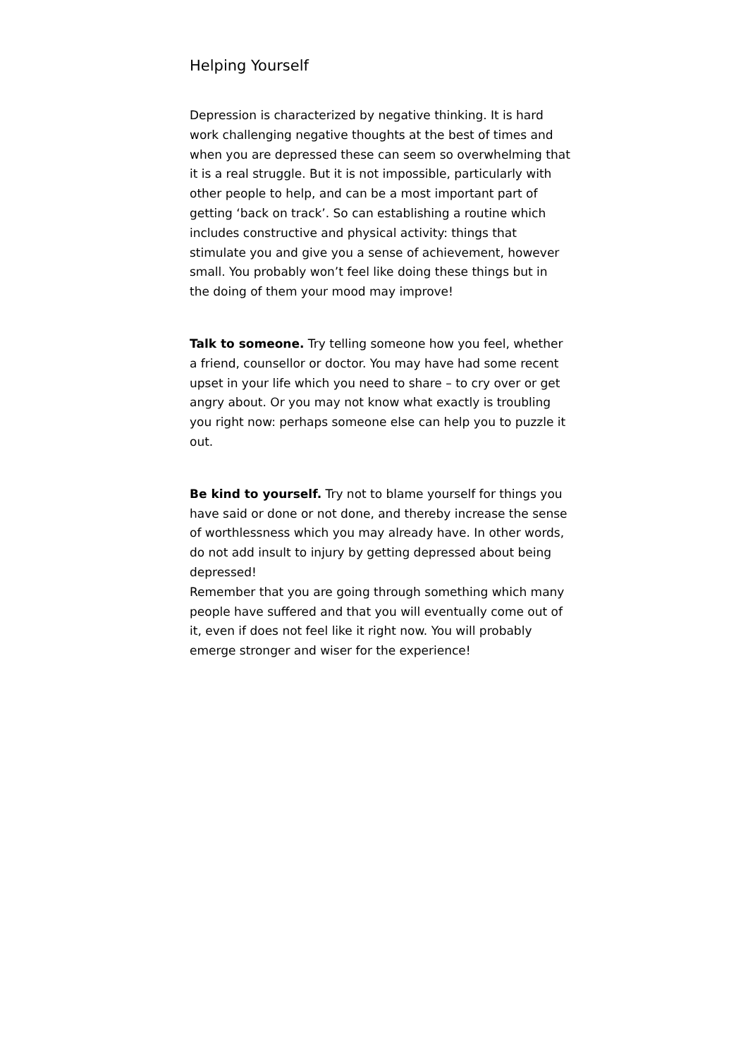Helping Yourself
Depression is characterized by negative thinking. It is hard work challenging negative thoughts at the best of times and when you are depressed these can seem so overwhelming that it is a real struggle. But it is not impossible, particularly with other people to help, and can be a most important part of getting ‘back on track’. So can establishing a routine which includes constructive and physical activity: things that stimulate you and give you a sense of achievement, however small. You probably won’t feel like doing these things but in the doing of them your mood may improve!
Talk to someone. Try telling someone how you feel, whether a friend, counsellor or doctor. You may have had some recent upset in your life which you need to share – to cry over or get angry about. Or you may not know what exactly is troubling you right now: perhaps someone else can help you to puzzle it out.
Be kind to yourself. Try not to blame yourself for things you have said or done or not done, and thereby increase the sense of worthlessness which you may already have. In other words, do not add insult to injury by getting depressed about being depressed!
Remember that you are going through something which many people have suffered and that you will eventually come out of it, even if does not feel like it right now. You will probably emerge stronger and wiser for the experience!